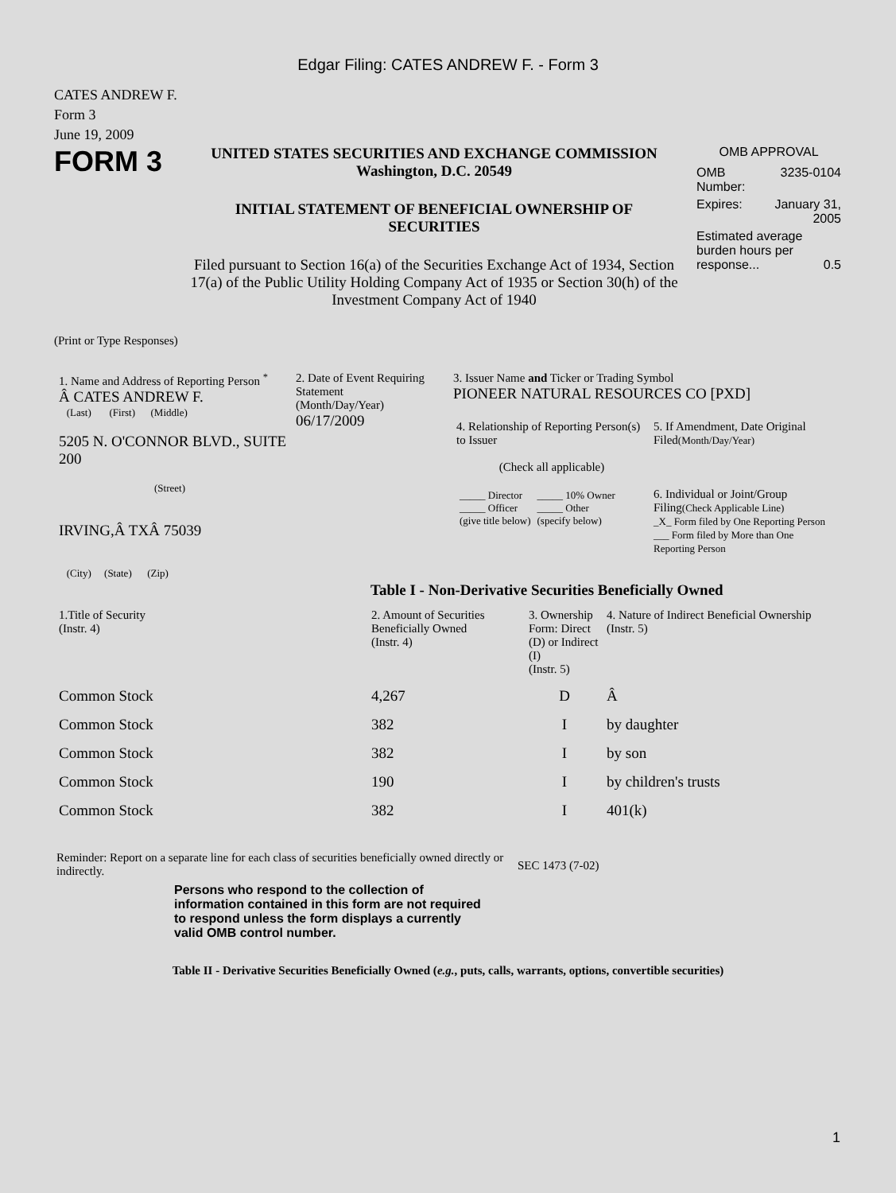Edgar Filing: CATES ANDREW F. - Form 3
CATES ANDREW F.
Form 3
June 19, 2009
FORM 3
UNITED STATES SECURITIES AND EXCHANGE COMMISSION
Washington, D.C. 20549
INITIAL STATEMENT OF BENEFICIAL OWNERSHIP OF
SECURITIES
Filed pursuant to Section 16(a) of the Securities Exchange Act of 1934, Section 17(a) of the Public Utility Holding Company Act of 1935 or Section 30(h) of the Investment Company Act of 1940
OMB APPROVAL
| OMB Number: | 3235-0104 |
| Expires: | January 31, 2005 |
| Estimated average burden hours per response... 0.5 | |
(Print or Type Responses)
| 1. Name and Address of Reporting Person <sup>*</sup> Â CATES ANDREW F. (Last) (First) (Middle) 5205 N. O'CONNOR BLVD., SUITE 200 (Street) IRVING,Â TXÂ 75039 (City) (State) (Zip) | 2. Date of Event Requiring Statement (Month/Day/Year) 06/17/2009 | 3. Issuer Name and Ticker or Trading Symbol PIONEER NATURAL RESOURCES CO [PXD] / 4. Relationship of Reporting Person(s) to Issuer (Check all applicable) / _____ Director _____ Officer (give title below) / _____ 10% Owner _____ Other (specify below) / / 5. If Amendment, Date Original Filed (Month/Day/Year) 6. Individual or Joint/Group Filing (Check Applicable Line) _X_ Form filed by One Reporting Person ___ Form filed by More than One Reporting Person / |
Table I - Non-Derivative Securities Beneficially Owned
| 1.Title of Security (Instr. 4) | 2. Amount of Securities Beneficially Owned (Instr. 4) | 3. Ownership Form: Direct (D) or Indirect (I) (Instr. 5) | 4. Nature of Indirect Beneficial Ownership (Instr. 5) |
| --- | --- | --- | --- |
| Common Stock | 4,267 | D | Â |
| Common Stock | 382 | I | by daughter |
| Common Stock | 382 | I | by son |
| Common Stock | 190 | I | by children's trusts |
| Common Stock | 382 | I | 401(k) |
Reminder: Report on a separate line for each class of securities beneficially owned directly or indirectly.
SEC 1473 (7-02)
Persons who respond to the collection of information contained in this form are not required to respond unless the form displays a currently valid OMB control number.
Table II - Derivative Securities Beneficially Owned (e.g., puts, calls, warrants, options, convertible securities)
1